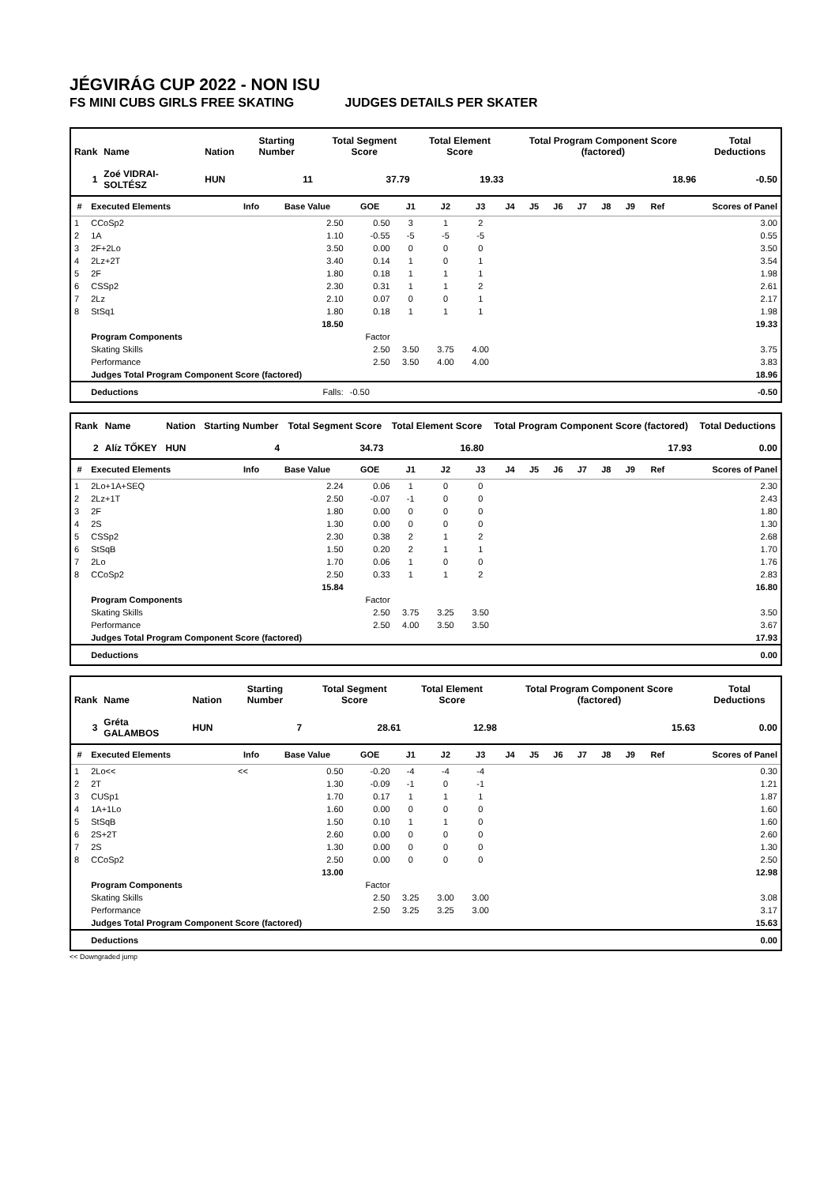JÉGVIRÁG CUP 2022 - NON ISU
FS MINI CUBS GIRLS FREE SKATING JUDGES DETAILS PER SKATER
| Rank | Name | Nation | Starting Number | Total Segment Score | Total Element Score | Total Program Component Score (factored) | Total Deductions |
| --- | --- | --- | --- | --- | --- | --- | --- |
| 1 | Zoé VIDRAI-SOLTÉSZ | HUN | 11 | 37.79 | 19.33 | 18.96 | -0.50 |
| # | Executed Elements | Info | Base Value | GOE | J1 | J2 | J3 | J4 | J5 | J6 | J7 | J8 | J9 | Ref | Scores of Panel |
| --- | --- | --- | --- | --- | --- | --- | --- | --- | --- | --- | --- | --- | --- | --- | --- |
| 1 | CCoSp2 | | 2.50 | 0.50 | 3 | 1 | 2 | | | | | | | | 3.00 |
| 2 | 1A | | 1.10 | -0.55 | -5 | -5 | -5 | | | | | | | | 0.55 |
| 3 | 2F+2Lo | | 3.50 | 0.00 | 0 | 0 | 0 | | | | | | | | 3.50 |
| 4 | 2Lz+2T | | 3.40 | 0.14 | 1 | 0 | 1 | | | | | | | | 3.54 |
| 5 | 2F | | 1.80 | 0.18 | 1 | 1 | 1 | | | | | | | | 1.98 |
| 6 | CSSp2 | | 2.30 | 0.31 | 1 | 1 | 2 | | | | | | | | 2.61 |
| 7 | 2Lz | | 2.10 | 0.07 | 0 | 0 | 1 | | | | | | | | 2.17 |
| 8 | StSq1 | | 1.80 | 0.18 | 1 | 1 | 1 | | | | | | | | 1.98 |
| | | | 18.50 | | | | | | | | | | | | 19.33 |
| | Program Components | | | Factor | | | | | | | | | | | |
| | Skating Skills | | | 2.50 | 3.50 | 3.75 | 4.00 | | | | | | | | 3.75 |
| | Performance | | | 2.50 | 3.50 | 4.00 | 4.00 | | | | | | | | 3.83 |
| | Judges Total Program Component Score (factored) | | | | | | | | | | | | | | 18.96 |
| | Deductions | | Falls: | -0.50 | | | | | | | | | | | -0.50 |
| Rank | Name | Nation | Starting Number | Total Segment Score | Total Element Score | Total Program Component Score (factored) | Total Deductions |
| --- | --- | --- | --- | --- | --- | --- | --- |
| 2 | Alíz TŐKEY | HUN | 4 | 34.73 | 16.80 | 17.93 | 0.00 |
| # | Executed Elements | Info | Base Value | GOE | J1 | J2 | J3 | J4 | J5 | J6 | J7 | J8 | J9 | Ref | Scores of Panel |
| --- | --- | --- | --- | --- | --- | --- | --- | --- | --- | --- | --- | --- | --- | --- | --- |
| 1 | 2Lo+1A+SEQ | | 2.24 | 0.06 | 1 | 0 | 0 | | | | | | | | 2.30 |
| 2 | 2Lz+1T | | 2.50 | -0.07 | -1 | 0 | 0 | | | | | | | | 2.43 |
| 3 | 2F | | 1.80 | 0.00 | 0 | 0 | 0 | | | | | | | | 1.80 |
| 4 | 2S | | 1.30 | 0.00 | 0 | 0 | 0 | | | | | | | | 1.30 |
| 5 | CSSp2 | | 2.30 | 0.38 | 2 | 1 | 2 | | | | | | | | 2.68 |
| 6 | StSqB | | 1.50 | 0.20 | 2 | 1 | 1 | | | | | | | | 1.70 |
| 7 | 2Lo | | 1.70 | 0.06 | 1 | 0 | 0 | | | | | | | | 1.76 |
| 8 | CCoSp2 | | 2.50 | 0.33 | 1 | 1 | 2 | | | | | | | | 2.83 |
| | | | 15.84 | | | | | | | | | | | | 16.80 |
| | Program Components | | | Factor | | | | | | | | | | | |
| | Skating Skills | | | 2.50 | 3.75 | 3.25 | 3.50 | | | | | | | | 3.50 |
| | Performance | | | 2.50 | 4.00 | 3.50 | 3.50 | | | | | | | | 3.67 |
| | Judges Total Program Component Score (factored) | | | | | | | | | | | | | | 17.93 |
| | Deductions | | | | | | | | | | | | | | 0.00 |
| Rank | Name | Nation | Starting Number | Total Segment Score | Total Element Score | Total Program Component Score (factored) | Total Deductions |
| --- | --- | --- | --- | --- | --- | --- | --- |
| 3 | Gréta GALAMBOS | HUN | 7 | 28.61 | 12.98 | 15.63 | 0.00 |
| # | Executed Elements | Info | Base Value | GOE | J1 | J2 | J3 | J4 | J5 | J6 | J7 | J8 | J9 | Ref | Scores of Panel |
| --- | --- | --- | --- | --- | --- | --- | --- | --- | --- | --- | --- | --- | --- | --- | --- |
| 1 | 2Lo<< | << | 0.50 | -0.20 | -4 | -4 | -4 | | | | | | | | 0.30 |
| 2 | 2T | | 1.30 | -0.09 | -1 | 0 | -1 | | | | | | | | 1.21 |
| 3 | CUSp1 | | 1.70 | 0.17 | 1 | 1 | 1 | | | | | | | | 1.87 |
| 4 | 1A+1Lo | | 1.60 | 0.00 | 0 | 0 | 0 | | | | | | | | 1.60 |
| 5 | StSqB | | 1.50 | 0.10 | 1 | 1 | 0 | | | | | | | | 1.60 |
| 6 | 2S+2T | | 2.60 | 0.00 | 0 | 0 | 0 | | | | | | | | 2.60 |
| 7 | 2S | | 1.30 | 0.00 | 0 | 0 | 0 | | | | | | | | 1.30 |
| 8 | CCoSp2 | | 2.50 | 0.00 | 0 | 0 | 0 | | | | | | | | 2.50 |
| | | | 13.00 | | | | | | | | | | | | 12.98 |
| | Program Components | | | Factor | | | | | | | | | | | |
| | Skating Skills | | | 2.50 | 3.25 | 3.00 | 3.00 | | | | | | | | 3.08 |
| | Performance | | | 2.50 | 3.25 | 3.25 | 3.00 | | | | | | | | 3.17 |
| | Judges Total Program Component Score (factored) | | | | | | | | | | | | | | 15.63 |
| | Deductions | | | | | | | | | | | | | | 0.00 |
<< Downgraded jump